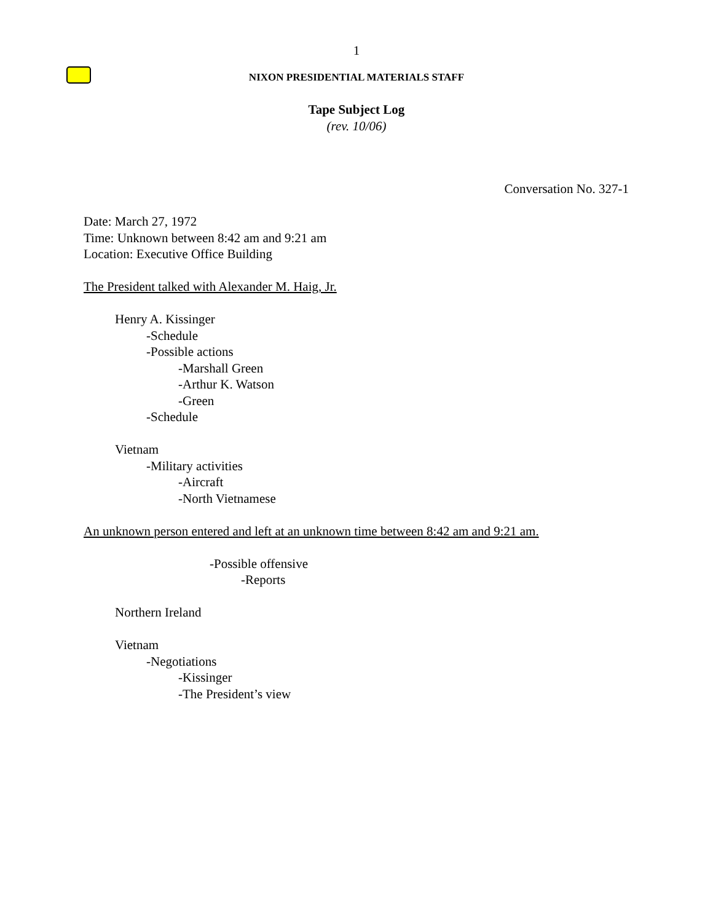1
N IXON PRESIDENTIAL MATERIALS STAFF
Tape Subject Log
(rev. 10/06)
Conversation No. 327-1
Date: March 27, 1972
Time: Unknown between 8:42 am and 9:21 am
Location: Executive Office Building
The President talked with Alexander M. Haig, Jr.
Henry A. Kissinger
-Schedule
-Possible actions
-Marshall Green
-Arthur K. Watson
-Green
-Schedule
Vietnam
-Military activities
-Aircraft
-North Vietnamese
An unknown person entered and left at an unknown time between 8:42 am and 9:21 am.
-Possible offensive
-Reports
Northern Ireland
Vietnam
-Negotiations
-Kissinger
-The President’s view